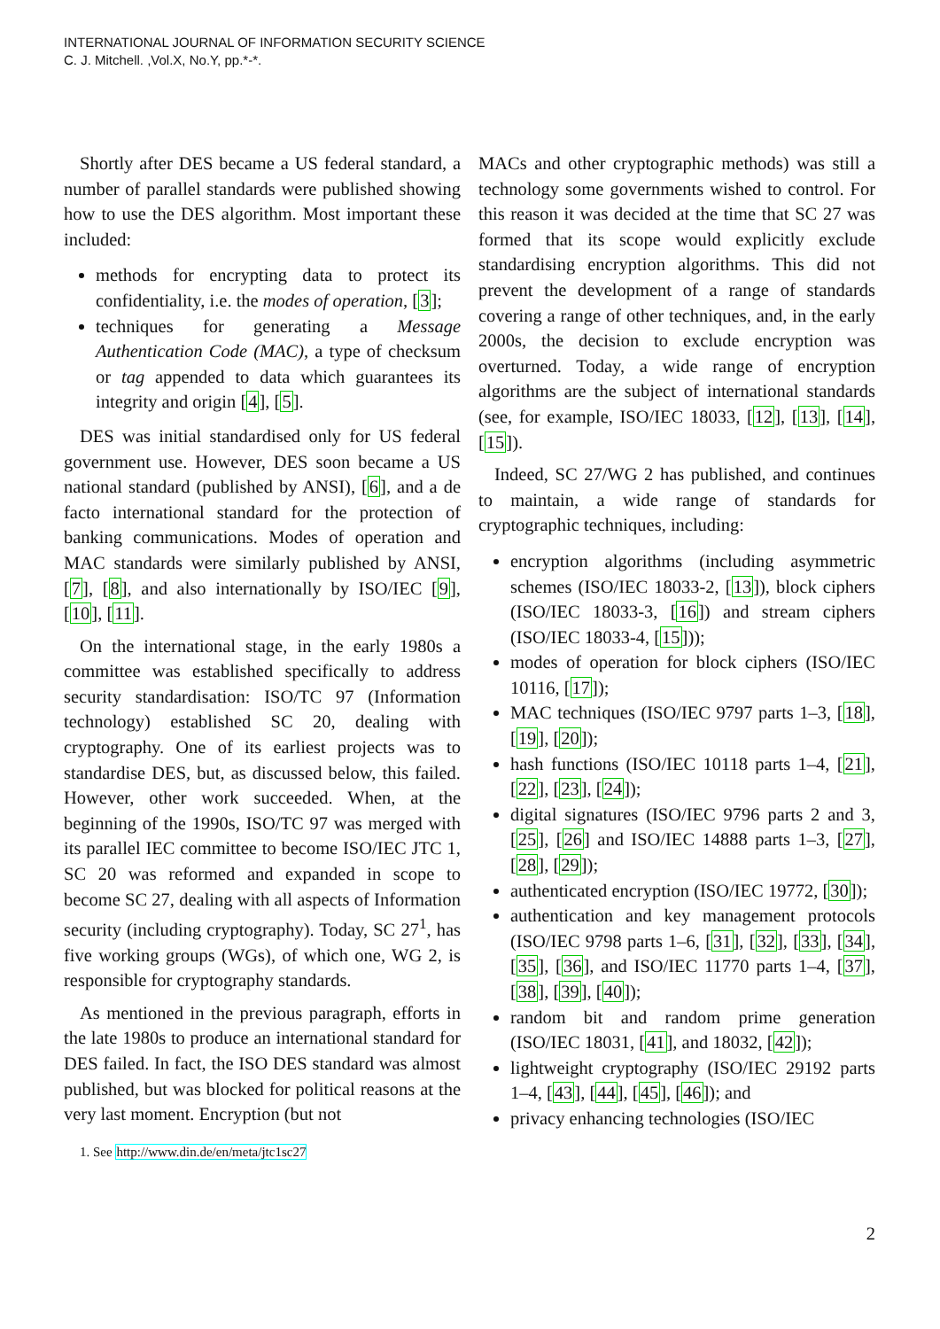INTERNATIONAL JOURNAL OF INFORMATION SECURITY SCIENCE
C. J. Mitchell. ,Vol.X, No.Y, pp.*-*.
Shortly after DES became a US federal standard, a number of parallel standards were published showing how to use the DES algorithm. Most important these included:
methods for encrypting data to protect its confidentiality, i.e. the modes of operation, [3];
techniques for generating a Message Authentication Code (MAC), a type of checksum or tag appended to data which guarantees its integrity and origin [4], [5].
DES was initial standardised only for US federal government use. However, DES soon became a US national standard (published by ANSI), [6], and a de facto international standard for the protection of banking communications. Modes of operation and MAC standards were similarly published by ANSI, [7], [8], and also internationally by ISO/IEC [9], [10], [11].
On the international stage, in the early 1980s a committee was established specifically to address security standardisation: ISO/TC 97 (Information technology) established SC 20, dealing with cryptography. One of its earliest projects was to standardise DES, but, as discussed below, this failed. However, other work succeeded. When, at the beginning of the 1990s, ISO/TC 97 was merged with its parallel IEC committee to become ISO/IEC JTC 1, SC 20 was reformed and expanded in scope to become SC 27, dealing with all aspects of Information security (including cryptography). Today, SC 27<sup>1</sup>, has five working groups (WGs), of which one, WG 2, is responsible for cryptography standards.
As mentioned in the previous paragraph, efforts in the late 1980s to produce an international standard for DES failed. In fact, the ISO DES standard was almost published, but was blocked for political reasons at the very last moment. Encryption (but not
1. See http://www.din.de/en/meta/jtc1sc27
MACs and other cryptographic methods) was still a technology some governments wished to control. For this reason it was decided at the time that SC 27 was formed that its scope would explicitly exclude standardising encryption algorithms. This did not prevent the development of a range of standards covering a range of other techniques, and, in the early 2000s, the decision to exclude encryption was overturned. Today, a wide range of encryption algorithms are the subject of international standards (see, for example, ISO/IEC 18033, [12], [13], [14], [15]).
Indeed, SC 27/WG 2 has published, and continues to maintain, a wide range of standards for cryptographic techniques, including:
encryption algorithms (including asymmetric schemes (ISO/IEC 18033-2, [13]), block ciphers (ISO/IEC 18033-3, [16]) and stream ciphers (ISO/IEC 18033-4, [15]));
modes of operation for block ciphers (ISO/IEC 10116, [17]);
MAC techniques (ISO/IEC 9797 parts 1–3, [18], [19], [20]);
hash functions (ISO/IEC 10118 parts 1–4, [21], [22], [23], [24]);
digital signatures (ISO/IEC 9796 parts 2 and 3, [25], [26] and ISO/IEC 14888 parts 1–3, [27], [28], [29]);
authenticated encryption (ISO/IEC 19772, [30]);
authentication and key management protocols (ISO/IEC 9798 parts 1–6, [31], [32], [33], [34], [35], [36], and ISO/IEC 11770 parts 1–4, [37], [38], [39], [40]);
random bit and random prime generation (ISO/IEC 18031, [41], and 18032, [42]);
lightweight cryptography (ISO/IEC 29192 parts 1–4, [43], [44], [45], [46]); and
privacy enhancing technologies (ISO/IEC
2